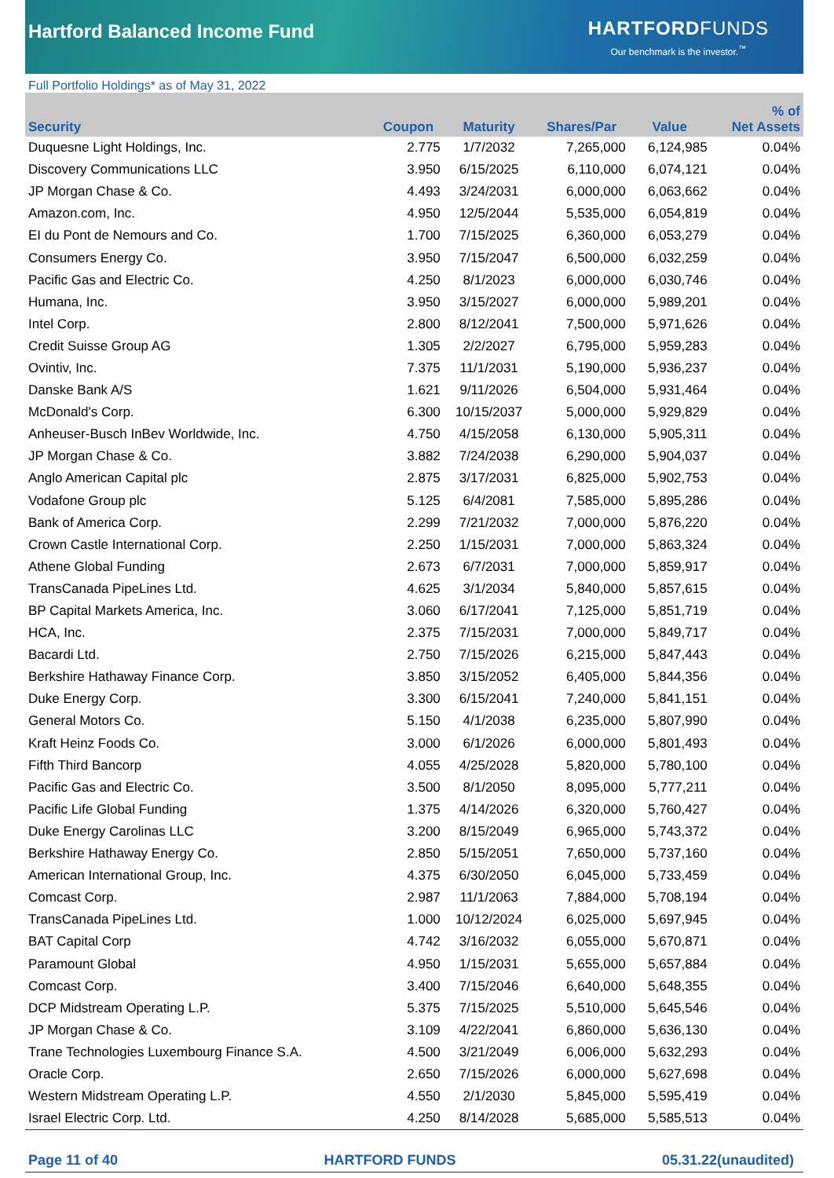Hartford Balanced Income Fund
HARTFORD FUNDS
Our benchmark is the investor.<sup>™</sup>
Full Portfolio Holdings* as of May 31, 2022
| Security | Coupon | Maturity | Shares/Par | Value | % of Net Assets |
| --- | --- | --- | --- | --- | --- |
| Duquesne Light Holdings, Inc. | 2.775 | 1/7/2032 | 7,265,000 | 6,124,985 | 0.04% |
| Discovery Communications LLC | 3.950 | 6/15/2025 | 6,110,000 | 6,074,121 | 0.04% |
| JP Morgan Chase & Co. | 4.493 | 3/24/2031 | 6,000,000 | 6,063,662 | 0.04% |
| Amazon.com, Inc. | 4.950 | 12/5/2044 | 5,535,000 | 6,054,819 | 0.04% |
| EI du Pont de Nemours and Co. | 1.700 | 7/15/2025 | 6,360,000 | 6,053,279 | 0.04% |
| Consumers Energy Co. | 3.950 | 7/15/2047 | 6,500,000 | 6,032,259 | 0.04% |
| Pacific Gas and Electric Co. | 4.250 | 8/1/2023 | 6,000,000 | 6,030,746 | 0.04% |
| Humana, Inc. | 3.950 | 3/15/2027 | 6,000,000 | 5,989,201 | 0.04% |
| Intel Corp. | 2.800 | 8/12/2041 | 7,500,000 | 5,971,626 | 0.04% |
| Credit Suisse Group AG | 1.305 | 2/2/2027 | 6,795,000 | 5,959,283 | 0.04% |
| Ovintiv, Inc. | 7.375 | 11/1/2031 | 5,190,000 | 5,936,237 | 0.04% |
| Danske Bank A/S | 1.621 | 9/11/2026 | 6,504,000 | 5,931,464 | 0.04% |
| McDonald's Corp. | 6.300 | 10/15/2037 | 5,000,000 | 5,929,829 | 0.04% |
| Anheuser-Busch InBev Worldwide, Inc. | 4.750 | 4/15/2058 | 6,130,000 | 5,905,311 | 0.04% |
| JP Morgan Chase & Co. | 3.882 | 7/24/2038 | 6,290,000 | 5,904,037 | 0.04% |
| Anglo American Capital plc | 2.875 | 3/17/2031 | 6,825,000 | 5,902,753 | 0.04% |
| Vodafone Group plc | 5.125 | 6/4/2081 | 7,585,000 | 5,895,286 | 0.04% |
| Bank of America Corp. | 2.299 | 7/21/2032 | 7,000,000 | 5,876,220 | 0.04% |
| Crown Castle International Corp. | 2.250 | 1/15/2031 | 7,000,000 | 5,863,324 | 0.04% |
| Athene Global Funding | 2.673 | 6/7/2031 | 7,000,000 | 5,859,917 | 0.04% |
| TransCanada PipeLines Ltd. | 4.625 | 3/1/2034 | 5,840,000 | 5,857,615 | 0.04% |
| BP Capital Markets America, Inc. | 3.060 | 6/17/2041 | 7,125,000 | 5,851,719 | 0.04% |
| HCA, Inc. | 2.375 | 7/15/2031 | 7,000,000 | 5,849,717 | 0.04% |
| Bacardi Ltd. | 2.750 | 7/15/2026 | 6,215,000 | 5,847,443 | 0.04% |
| Berkshire Hathaway Finance Corp. | 3.850 | 3/15/2052 | 6,405,000 | 5,844,356 | 0.04% |
| Duke Energy Corp. | 3.300 | 6/15/2041 | 7,240,000 | 5,841,151 | 0.04% |
| General Motors Co. | 5.150 | 4/1/2038 | 6,235,000 | 5,807,990 | 0.04% |
| Kraft Heinz Foods Co. | 3.000 | 6/1/2026 | 6,000,000 | 5,801,493 | 0.04% |
| Fifth Third Bancorp | 4.055 | 4/25/2028 | 5,820,000 | 5,780,100 | 0.04% |
| Pacific Gas and Electric Co. | 3.500 | 8/1/2050 | 8,095,000 | 5,777,211 | 0.04% |
| Pacific Life Global Funding | 1.375 | 4/14/2026 | 6,320,000 | 5,760,427 | 0.04% |
| Duke Energy Carolinas LLC | 3.200 | 8/15/2049 | 6,965,000 | 5,743,372 | 0.04% |
| Berkshire Hathaway Energy Co. | 2.850 | 5/15/2051 | 7,650,000 | 5,737,160 | 0.04% |
| American International Group, Inc. | 4.375 | 6/30/2050 | 6,045,000 | 5,733,459 | 0.04% |
| Comcast Corp. | 2.987 | 11/1/2063 | 7,884,000 | 5,708,194 | 0.04% |
| TransCanada PipeLines Ltd. | 1.000 | 10/12/2024 | 6,025,000 | 5,697,945 | 0.04% |
| BAT Capital Corp | 4.742 | 3/16/2032 | 6,055,000 | 5,670,871 | 0.04% |
| Paramount Global | 4.950 | 1/15/2031 | 5,655,000 | 5,657,884 | 0.04% |
| Comcast Corp. | 3.400 | 7/15/2046 | 6,640,000 | 5,648,355 | 0.04% |
| DCP Midstream Operating L.P. | 5.375 | 7/15/2025 | 5,510,000 | 5,645,546 | 0.04% |
| JP Morgan Chase & Co. | 3.109 | 4/22/2041 | 6,860,000 | 5,636,130 | 0.04% |
| Trane Technologies Luxembourg Finance S.A. | 4.500 | 3/21/2049 | 6,006,000 | 5,632,293 | 0.04% |
| Oracle Corp. | 2.650 | 7/15/2026 | 6,000,000 | 5,627,698 | 0.04% |
| Western Midstream Operating L.P. | 4.550 | 2/1/2030 | 5,845,000 | 5,595,419 | 0.04% |
| Israel Electric Corp. Ltd. | 4.250 | 8/14/2028 | 5,685,000 | 5,585,513 | 0.04% |
Page 11 of 40 HARTFORD FUNDS 05.31.22(unaudited)